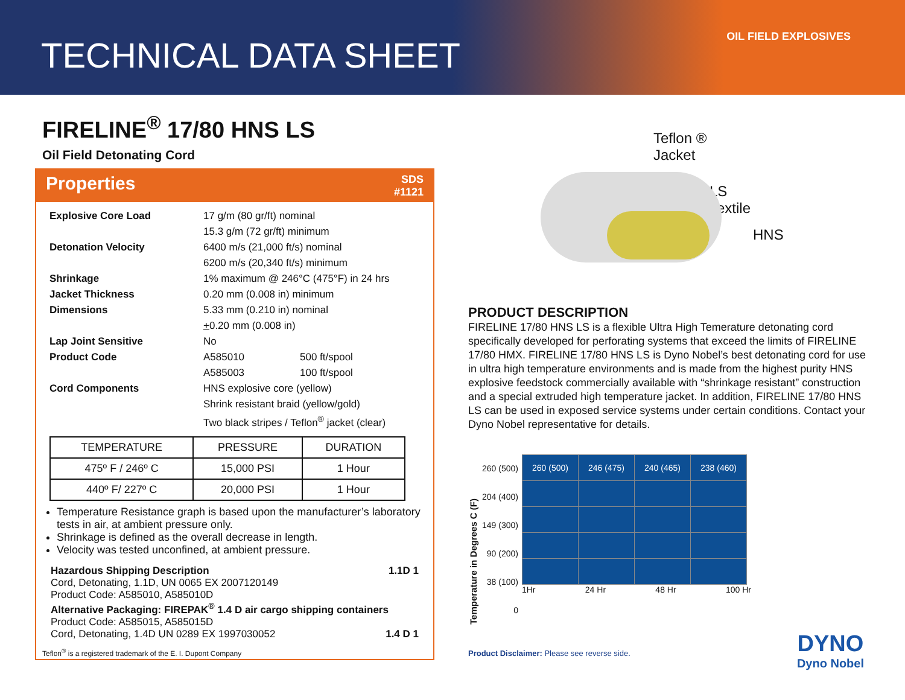TECHNICAL DATA SHEET
OIL FIELD EXPLOSIVES
FIRELINE<sup>®</sup> 17/80 HNS LS
Oil Field Detonating Cord
Properties SDS
#1121
| Explosive Core Load | 17 g/m (80 gr/ft) nominal | |
| | 15.3 g/m (72 gr/ft) minimum | |
| Detonation Velocity | 6400 m/s (21,000 ft/s) nominal | |
| | 6200 m/s (20,340 ft/s) minimum | |
| Shrinkage | 1% maximum @ 246°C (475°F) in 24 hrs | |
| Jacket Thickness | 0.20 mm (0.008 in) minimum | |
| Dimensions | 5.33 mm (0.210 in) nominal | |
| | + 0.20 mm (0.008 in) | |
| Lap Joint Sensitive | No | |
| Product Code | A585010 | 500 ft/spool |
| | A585003 | 100 ft/spool |
| Cord Components | HNS explosive core (yellow) | |
| | Shrink resistant braid (yellow/gold) | |
| | Two black stripes / Teflon<sup>®</sup> jacket (clear) | |
| TEMPERATURE | PRESSURE | DURATION |
| --- | --- | --- |
| 475º F / 246º C | 15,000 PSI | 1 Hour |
| 440º F/ 227º C | 20,000 PSI | 1 Hour |
Temperature Resistance graph is based upon the manufacturer’s laboratory tests in air, at ambient pressure only.
Shrinkage is defined as the overall decrease in length.
Velocity was tested unconfined, at ambient pressure.
Hazardous Shipping Description 1.1D 1
Cord, Detonating, 1.1D, UN 0065 EX 2007120149
Product Code: A585010, A585010D
Alternative Packaging: FIREPAK<sup>®</sup> 1.4 D air cargo shipping containers
Product Code: A585015, A585015D
Cord, Detonating, 1.4D UN 0289 EX 1997030052 1.4 D 1
Teflon<sup>®</sup> is a registered trademark of the E. I. Dupont Company
Teflon ®
Jacket
LS
Textile
HNS
PRODUCT DESCRIPTION
FIRELINE 17/80 HNS LS is a flexible Ultra High Temerature detonating cord specifically developed for perforating systems that exceed the limits of FIRELINE 17/80 HMX. FIRELINE 17/80 HNS LS is Dyno Nobel’s best detonating cord for use in ultra high temperature environments and is made from the highest purity HNS explosive feedstock commercially available with “shrinkage resistant” construction and a special extruded high temperature jacket. In addition, FIRELINE 17/80 HNS LS can be used in exposed service systems under certain conditions. Contact your Dyno Nobel representative for details.
Temperature in Degrees C (F)
260 (500)
204 (400)
149 (300)
90 (200)
38 (100)
0
| 260 (500) | 246 (475) | 240 (465) | 238 (460) |
1Hr 24 Hr 48 Hr 100 Hr
Product Disclaimer: Please see reverse side.
DYNO
Dyno Nobel